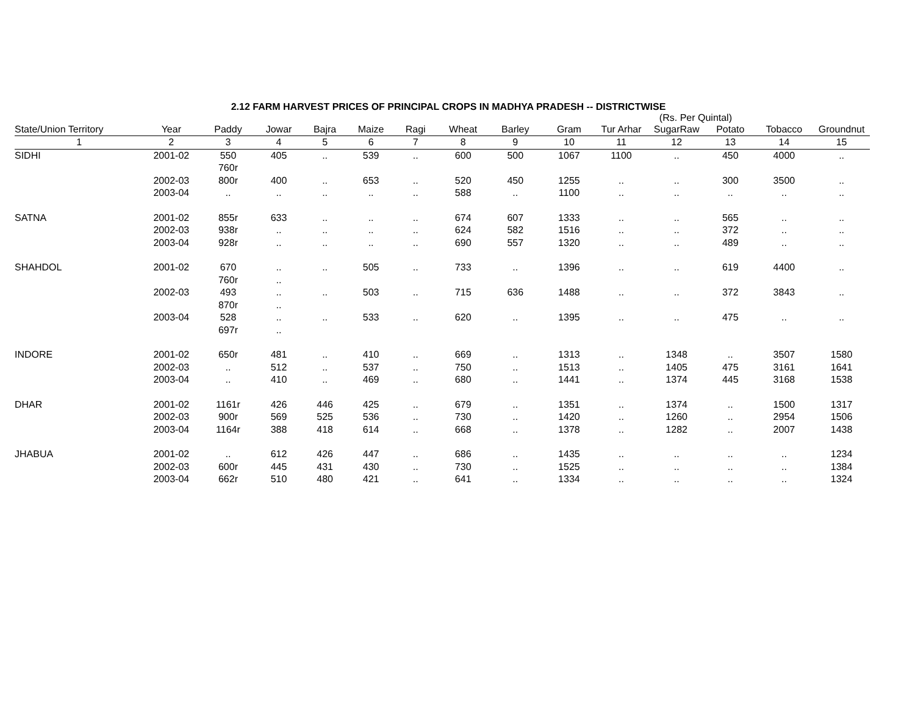2.12 FARM HARVEST PRICES OF PRINCIPAL CROPS IN MADHYA PRADESH -- DISTRICTWISE
(Rs. Per Quintal)
| State/Union Territory | Year | Paddy | Jowar | Bajra | Maize | Ragi | Wheat | Barley | Gram | Tur Arhar | SugarRaw | Potato | Tobacco | Groundnut |
| --- | --- | --- | --- | --- | --- | --- | --- | --- | --- | --- | --- | --- | --- | --- |
| 1 | 2 | 3 | 4 | 5 | 6 | 7 | 8 | 9 | 10 | 11 | 12 | 13 | 14 | 15 |
| SIDHI | 2001-02 | 550 760r | 405 | .. | 539 | .. | 600 | 500 | 1067 | 1100 | .. | 450 | 4000 | .. |
| | 2002-03 | 800r | 400 | .. | 653 | .. | 520 | 450 | 1255 | .. | .. | 300 | 3500 | .. |
| | 2003-04 | .. | .. | .. | .. | .. | 588 | .. | 1100 | .. | .. | .. | .. | .. |
| SATNA | 2001-02 | 855r | 633 | .. | .. | .. | 674 | 607 | 1333 | .. | .. | 565 | .. | .. |
| | 2002-03 | 938r | .. | .. | .. | .. | 624 | 582 | 1516 | .. | .. | 372 | .. | .. |
| | 2003-04 | 928r | .. | .. | .. | .. | 690 | 557 | 1320 | .. | .. | 489 | .. | .. |
| SHAHDOL | 2001-02 | 670 760r | .. .. | .. | 505 | .. | 733 | .. | 1396 | .. | .. | 619 | 4400 | .. |
| | 2002-03 | 493 870r | .. .. | .. | 503 | .. | 715 | 636 | 1488 | .. | .. | 372 | 3843 | .. |
| | 2003-04 | 528 697r | .. .. | .. | 533 | .. | 620 | .. | 1395 | .. | .. | 475 | .. | .. |
| INDORE | 2001-02 | 650r | 481 | .. | 410 | .. | 669 | .. | 1313 | .. | 1348 | .. | 3507 | 1580 |
| | 2002-03 | .. | 512 | .. | 537 | .. | 750 | .. | 1513 | .. | 1405 | 475 | 3161 | 1641 |
| | 2003-04 | .. | 410 | .. | 469 | .. | 680 | .. | 1441 | .. | 1374 | 445 | 3168 | 1538 |
| DHAR | 2001-02 | 1161r | 426 | 446 | 425 | .. | 679 | .. | 1351 | .. | 1374 | .. | 1500 | 1317 |
| | 2002-03 | 900r | 569 | 525 | 536 | .. | 730 | .. | 1420 | .. | 1260 | .. | 2954 | 1506 |
| | 2003-04 | 1164r | 388 | 418 | 614 | .. | 668 | .. | 1378 | .. | 1282 | .. | 2007 | 1438 |
| JHABUA | 2001-02 | .. | 612 | 426 | 447 | .. | 686 | .. | 1435 | .. | .. | .. | .. | 1234 |
| | 2002-03 | 600r | 445 | 431 | 430 | .. | 730 | .. | 1525 | .. | .. | .. | .. | 1384 |
| | 2003-04 | 662r | 510 | 480 | 421 | .. | 641 | .. | 1334 | .. | .. | .. | .. | 1324 |